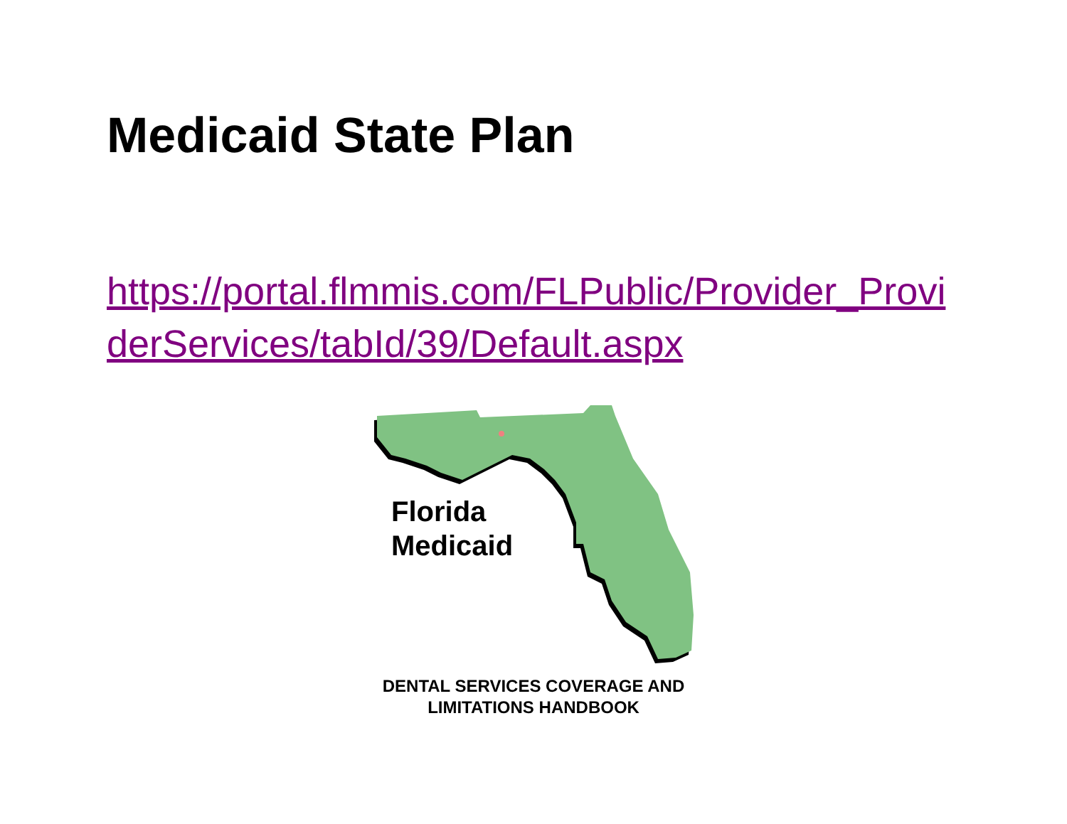Medicaid State Plan
https://portal.flmmis.com/FLPublic/Provider_ProviderServices/tabId/39/Default.aspx
Florida
Medicaid
DENTAL SERVICES COVERAGE AND
LIMITATIONS HANDBOOK